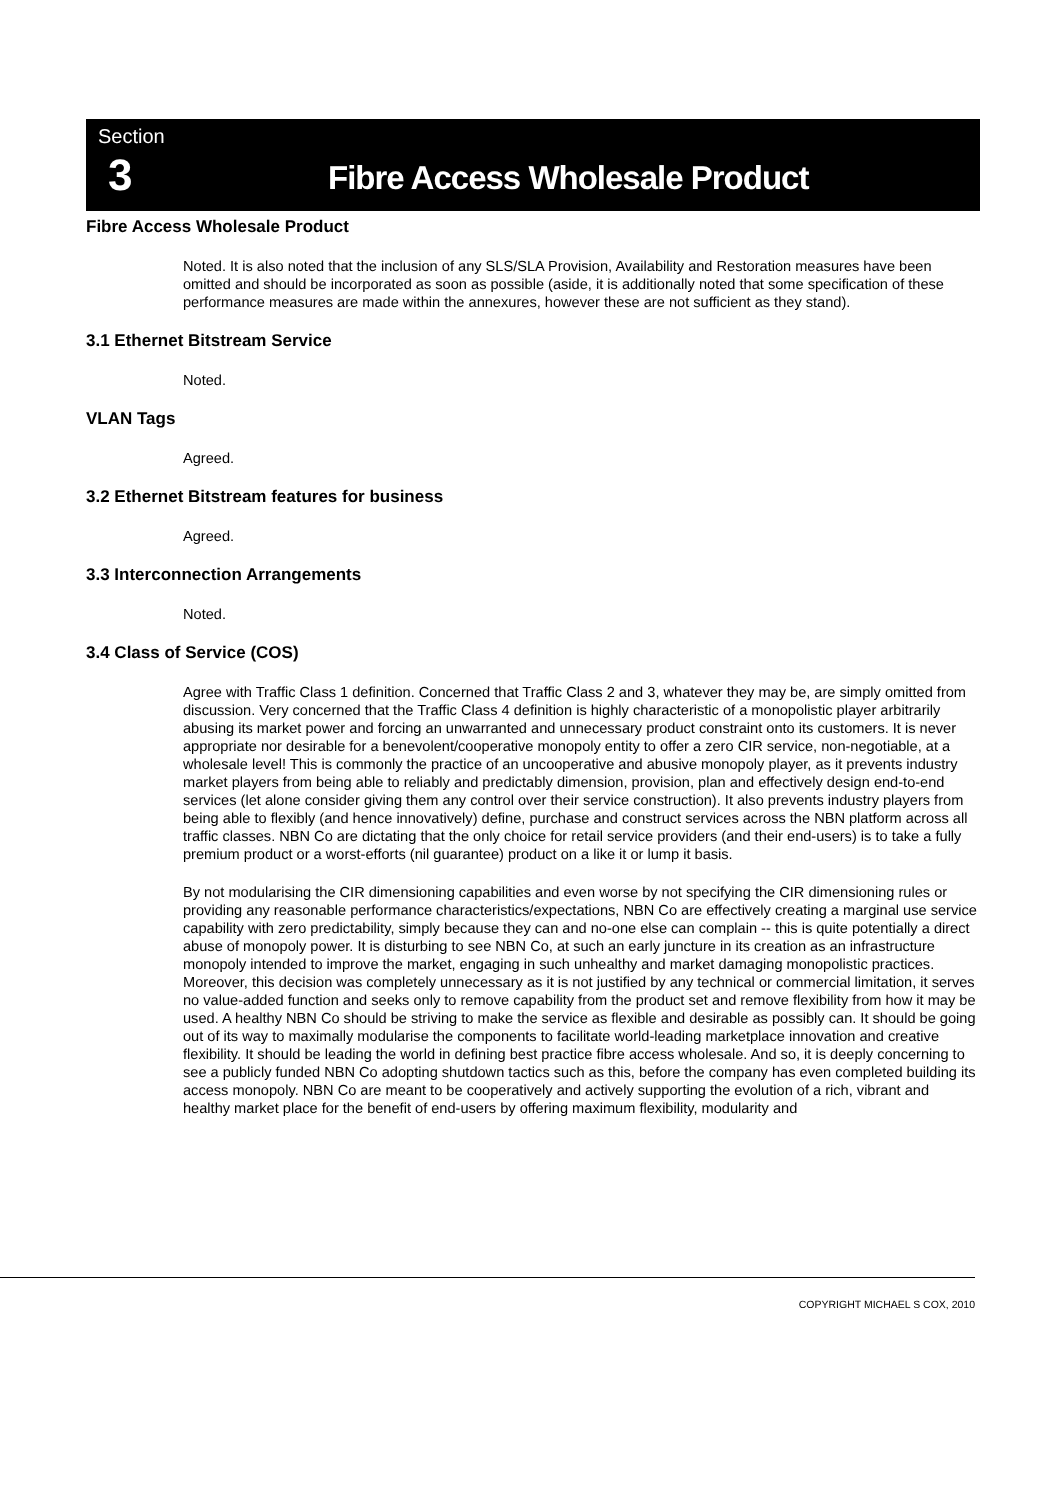Section
3
Fibre Access Wholesale Product
Fibre Access Wholesale Product
Noted. It is also noted that the inclusion of any SLS/SLA Provision, Availability and Restoration measures have been omitted and should be incorporated as soon as possible (aside, it is additionally noted that some specification of these performance measures are made within the annexures, however these are not sufficient as they stand).
3.1 Ethernet Bitstream Service
Noted.
VLAN Tags
Agreed.
3.2 Ethernet Bitstream features for business
Agreed.
3.3 Interconnection Arrangements
Noted.
3.4 Class of Service (COS)
Agree with Traffic Class 1 definition. Concerned that Traffic Class 2 and 3, whatever they may be, are simply omitted from discussion. Very concerned that the Traffic Class 4 definition is highly characteristic of a monopolistic player arbitrarily abusing its market power and forcing an unwarranted and unnecessary product constraint onto its customers. It is never appropriate nor desirable for a benevolent/cooperative monopoly entity to offer a zero CIR service, non-negotiable, at a wholesale level! This is commonly the practice of an uncooperative and abusive monopoly player, as it prevents industry market players from being able to reliably and predictably dimension, provision, plan and effectively design end-to-end services (let alone consider giving them any control over their service construction). It also prevents industry players from being able to flexibly (and hence innovatively) define, purchase and construct services across the NBN platform across all traffic classes. NBN Co are dictating that the only choice for retail service providers (and their end-users) is to take a fully premium product or a worst-efforts (nil guarantee) product on a like it or lump it basis.
By not modularising the CIR dimensioning capabilities and even worse by not specifying the CIR dimensioning rules or providing any reasonable performance characteristics/expectations, NBN Co are effectively creating a marginal use service capability with zero predictability, simply because they can and no-one else can complain -- this is quite potentially a direct abuse of monopoly power. It is disturbing to see NBN Co, at such an early juncture in its creation as an infrastructure monopoly intended to improve the market, engaging in such unhealthy and market damaging monopolistic practices. Moreover, this decision was completely unnecessary as it is not justified by any technical or commercial limitation, it serves no value-added function and seeks only to remove capability from the product set and remove flexibility from how it may be used. A healthy NBN Co should be striving to make the service as flexible and desirable as possibly can. It should be going out of its way to maximally modularise the components to facilitate world-leading marketplace innovation and creative flexibility. It should be leading the world in defining best practice fibre access wholesale. And so, it is deeply concerning to see a publicly funded NBN Co adopting shutdown tactics such as this, before the company has even completed building its access monopoly. NBN Co are meant to be cooperatively and actively supporting the evolution of a rich, vibrant and healthy market place for the benefit of end-users by offering maximum flexibility, modularity and
COPYRIGHT MICHAEL S COX, 2010